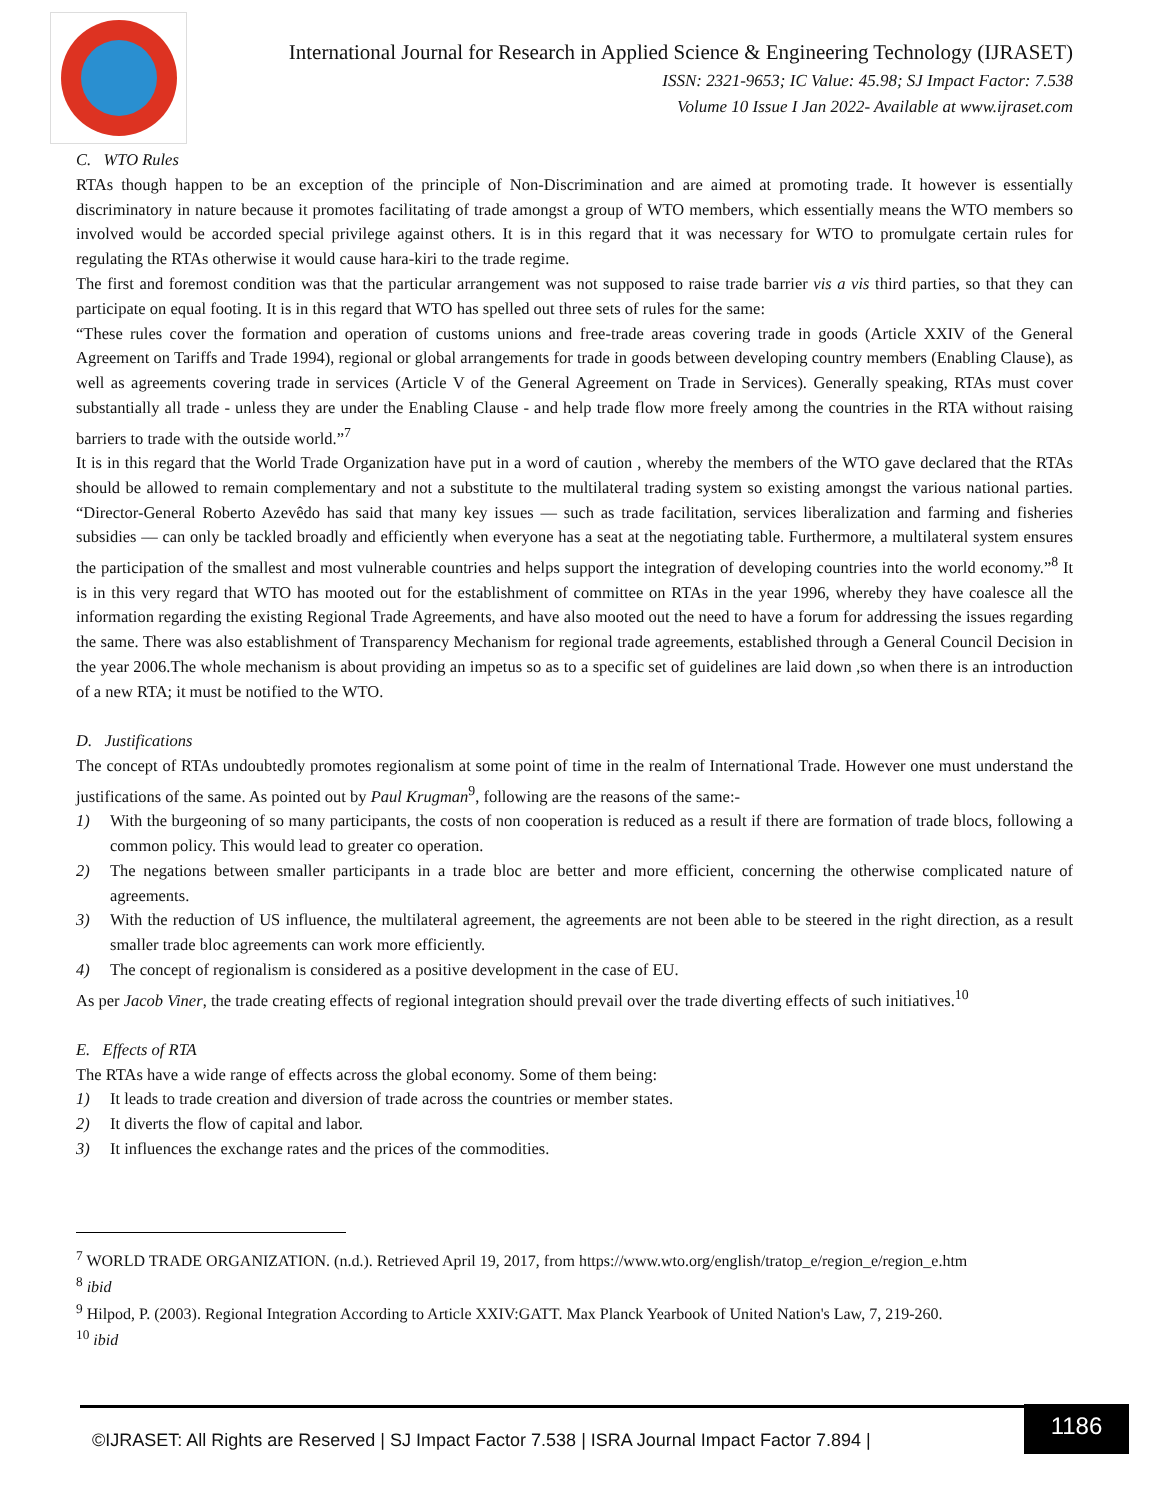International Journal for Research in Applied Science & Engineering Technology (IJRASET)
ISSN: 2321-9653; IC Value: 45.98; SJ Impact Factor: 7.538
Volume 10 Issue I Jan 2022- Available at www.ijraset.com
C. WTO Rules
RTAs though happen to be an exception of the principle of Non-Discrimination and are aimed at promoting trade. It however is essentially discriminatory in nature because it promotes facilitating of trade amongst a group of WTO members, which essentially means the WTO members so involved would be accorded special privilege against others. It is in this regard that it was necessary for WTO to promulgate certain rules for regulating the RTAs otherwise it would cause hara-kiri to the trade regime.
The first and foremost condition was that the particular arrangement was not supposed to raise trade barrier vis a vis third parties, so that they can participate on equal footing. It is in this regard that WTO has spelled out three sets of rules for the same:
“These rules cover the formation and operation of customs unions and free-trade areas covering trade in goods (Article XXIV of the General Agreement on Tariffs and Trade 1994), regional or global arrangements for trade in goods between developing country members (Enabling Clause), as well as agreements covering trade in services (Article V of the General Agreement on Trade in Services). Generally speaking, RTAs must cover substantially all trade - unless they are under the Enabling Clause - and help trade flow more freely among the countries in the RTA without raising barriers to trade with the outside world.”<sup>7</sup>
It is in this regard that the World Trade Organization have put in a word of caution , whereby the members of the WTO gave declared that the RTAs should be allowed to remain complementary and not a substitute to the multilateral trading system so existing amongst the various national parties. “Director-General Roberto Azevêdo has said that many key issues — such as trade facilitation, services liberalization and farming and fisheries subsidies — can only be tackled broadly and efficiently when everyone has a seat at the negotiating table. Furthermore, a multilateral system ensures the participation of the smallest and most vulnerable countries and helps support the integration of developing countries into the world economy.”<sup>8</sup> It is in this very regard that WTO has mooted out for the establishment of committee on RTAs in the year 1996, whereby they have coalesce all the information regarding the existing Regional Trade Agreements, and have also mooted out the need to have a forum for addressing the issues regarding the same. There was also establishment of Transparency Mechanism for regional trade agreements, established through a General Council Decision in the year 2006.The whole mechanism is about providing an impetus so as to a specific set of guidelines are laid down ,so when there is an introduction of a new RTA; it must be notified to the WTO.
D. Justifications
The concept of RTAs undoubtedly promotes regionalism at some point of time in the realm of International Trade. However one must understand the justifications of the same. As pointed out by Paul Krugman<sup>9</sup>, following are the reasons of the same:-
1) With the burgeoning of so many participants, the costs of non cooperation is reduced as a result if there are formation of trade blocs, following a common policy. This would lead to greater co operation.
2) The negations between smaller participants in a trade bloc are better and more efficient, concerning the otherwise complicated nature of agreements.
3) With the reduction of US influence, the multilateral agreement, the agreements are not been able to be steered in the right direction, as a result smaller trade bloc agreements can work more efficiently.
4) The concept of regionalism is considered as a positive development in the case of EU.
As per Jacob Viner, the trade creating effects of regional integration should prevail over the trade diverting effects of such initiatives.<sup>10</sup>
E. Effects of RTA
The RTAs have a wide range of effects across the global economy. Some of them being:
1) It leads to trade creation and diversion of trade across the countries or member states.
2) It diverts the flow of capital and labor.
3) It influences the exchange rates and the prices of the commodities.
<sup>7</sup> WORLD TRADE ORGANIZATION. (n.d.). Retrieved April 19, 2017, from https://www.wto.org/english/tratop_e/region_e/region_e.htm
<sup>8</sup> ibid
<sup>9</sup> Hilpod, P. (2003). Regional Integration According to Article XXIV:GATT. Max Planck Yearbook of United Nation's Law, 7, 219-260.
<sup>10</sup> ibid
©IJRASET: All Rights are Reserved | SJ Impact Factor 7.538 | ISRA Journal Impact Factor 7.894 |
1186